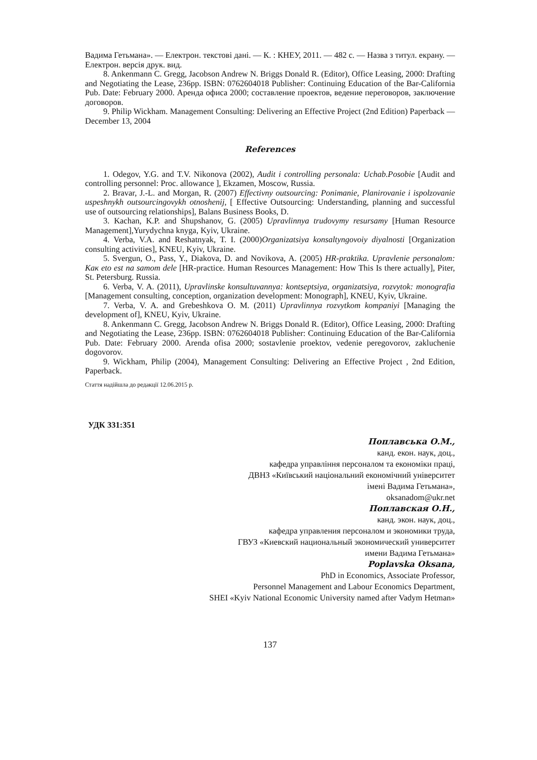Вадима Гетьмана». — Електрон. текстові дані. — К. : КНЕУ, 2011. — 482 с. — Назва з титул. екрану. — Електрон. версія друк. вид.
8. Ankenmann C. Gregg, Jacobson Andrew N. Briggs Donald R. (Editor), Office Leasing, 2000: Drafting and Negotiating the Lease, 236pp. ISBN: 0762604018 Publisher: Continuing Education of the Bar-California Pub. Date: February 2000. Аренда офиса 2000; составление проектов, ведение переговоров, заключение договоров.
9. Philip Wickham. Management Consulting: Delivering an Effective Project (2nd Edition) Paperback — December 13, 2004
References
1. Odegov, Y.G. and T.V. Nikonova (2002), Audit i controlling personala: Uchab.Posobie [Audit and controlling personnel: Proc. allowance ], Ekzamen, Moscow, Russia.
2. Bravar, J.-L. and Morgan, R. (2007) Effectivny outsourcing: Ponimanie, Planirovanie i ispolzovanie uspeshnykh outsourcingovykh otnoshenij, [ Effective Outsourcing: Understanding, planning and successful use of outsourcing relationships], Balans Business Books, D.
3. Kachan, K.P. and Shupshanov, G. (2005) Upravlinnya trudovymy resursamy [Human Resource Management],Yurydychna knyga, Kyiv, Ukraine.
4. Verba, V.A. and Reshatnyak, T. I. (2000)Organizatsiya konsaltyngovoiy diyalnosti [Organization consulting activities], KNEU, Kyiv, Ukraine.
5. Svergun, O., Pass, Y., Diakova, D. and Novikova, A. (2005) HR-praktika. Upravlenie personalom: Как eto est na samom dele [HR-practice. Human Resources Management: How This Is there actually], Piter, St. Petersburg. Russia.
6. Verba, V. A. (2011), Upravlinske konsultuvannya: kontseptsiya, organizatsiya, rozvytok: monografia [Management consulting, conception, organization development: Monograph], KNEU, Kyiv, Ukraine.
7. Verba, V. A. and Grebeshkova O. M. (2011) Upravlinnya rozvytkom kompaniyi [Managing the development of], KNEU, Kyiv, Ukraine.
8. Ankenmann C. Gregg, Jacobson Andrew N. Briggs Donald R. (Editor), Office Leasing, 2000: Drafting and Negotiating the Lease, 236pp. ISBN: 0762604018 Publisher: Continuing Education of the Bar-California Pub. Date: February 2000. Arenda ofisa 2000; sostavlenie proektov, vedenie peregovorov, zakluchenie dogovorov.
9. Wickham, Philip (2004), Management Consulting: Delivering an Effective Project , 2nd Edition, Paperback.
Стаття надійшла до редакції 12.06.2015 р.
УДК 331:351
Поплавська О.М.,
канд. екон. наук, доц.,
кафедра управління персоналом та економіки праці,
ДВНЗ «Київський національний економічний університет
імені Вадима Гетьмана»,
oksanadom@ukr.net
Поплавская О.Н.,
канд. экон. наук, доц.,
кафедра управления персоналом и экономики труда,
ГВУЗ «Киевский национальный экономический университет
имени Вадима Гетьмана»
Poplavska Oksana,
PhD in Economics, Associate Professor,
Personnel Management and Labour Economics Department,
SHEI «Kyiv National Economic University named after Vadym Hetman»
137